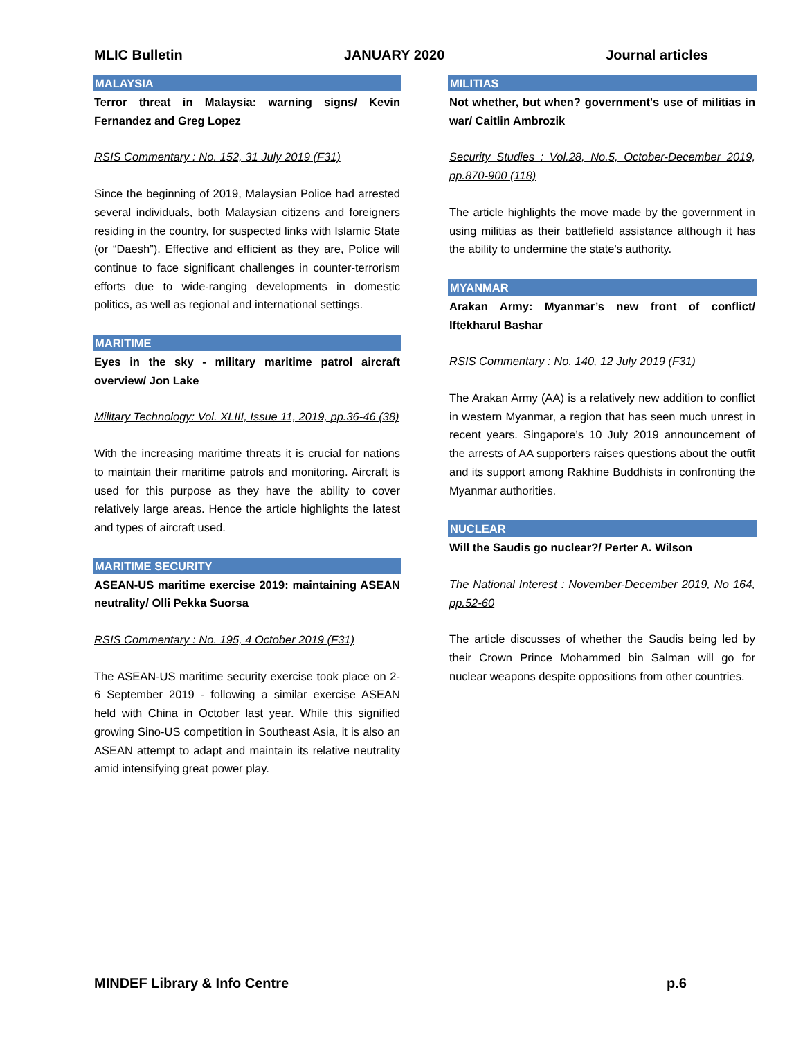MLIC Bulletin JANUARY 2020 Journal articles
MALAYSIA
Terror threat in Malaysia: warning signs/ Kevin Fernandez and Greg Lopez
RSIS Commentary : No. 152, 31 July 2019 (F31)
Since the beginning of 2019, Malaysian Police had arrested several individuals, both Malaysian citizens and foreigners residing in the country, for suspected links with Islamic State (or “Daesh”). Effective and efficient as they are, Police will continue to face significant challenges in counter-terrorism efforts due to wide-ranging developments in domestic politics, as well as regional and international settings.
MARITIME
Eyes in the sky - military maritime patrol aircraft overview/ Jon Lake
Military Technology: Vol. XLIII, Issue 11, 2019, pp.36-46 (38)
With the increasing maritime threats it is crucial for nations to maintain their maritime patrols and monitoring. Aircraft is used for this purpose as they have the ability to cover relatively large areas. Hence the article highlights the latest and types of aircraft used.
MARITIME SECURITY
ASEAN-US maritime exercise 2019: maintaining ASEAN neutrality/ Olli Pekka Suorsa
RSIS Commentary : No. 195, 4 October 2019 (F31)
The ASEAN-US maritime security exercise took place on 2-6 September 2019 - following a similar exercise ASEAN held with China in October last year. While this signified growing Sino-US competition in Southeast Asia, it is also an ASEAN attempt to adapt and maintain its relative neutrality amid intensifying great power play.
MILITIAS
Not whether, but when? government's use of militias in war/ Caitlin Ambrozik
Security Studies : Vol.28, No.5, October-December 2019, pp.870-900 (118)
The article highlights the move made by the government in using militias as their battlefield assistance although it has the ability to undermine the state's authority.
MYANMAR
Arakan Army: Myanmar’s new front of conflict/ Iftekharul Bashar
RSIS Commentary : No. 140, 12 July 2019 (F31)
The Arakan Army (AA) is a relatively new addition to conflict in western Myanmar, a region that has seen much unrest in recent years. Singapore’s 10 July 2019 announcement of the arrests of AA supporters raises questions about the outfit and its support among Rakhine Buddhists in confronting the Myanmar authorities.
NUCLEAR
Will the Saudis go nuclear?/ Perter A. Wilson
The National Interest : November-December 2019, No 164, pp.52-60
The article discusses of whether the Saudis being led by their Crown Prince Mohammed bin Salman will go for nuclear weapons despite oppositions from other countries.
MINDEF Library & Info Centre p.6